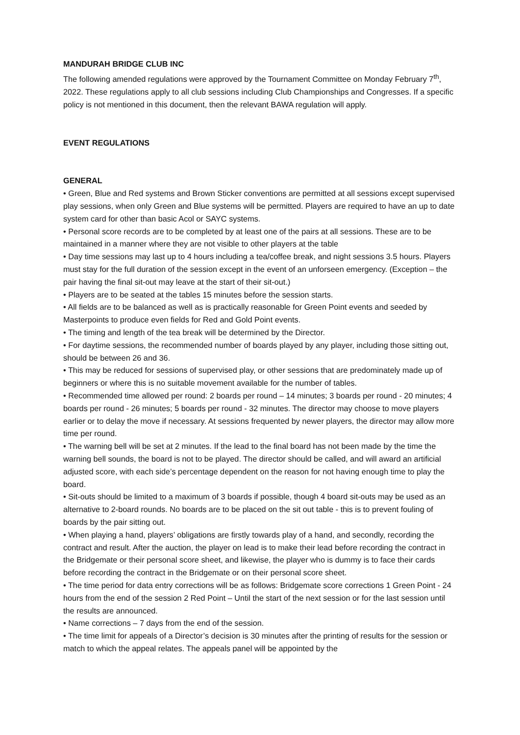MANDURAH BRIDGE CLUB INC
The following amended regulations were approved by the Tournament Committee on Monday February 7<sup>th</sup>, 2022. These regulations apply to all club sessions including Club Championships and Congresses. If a specific policy is not mentioned in this document, then the relevant BAWA regulation will apply.
EVENT REGULATIONS
GENERAL
• Green, Blue and Red systems and Brown Sticker conventions are permitted at all sessions except supervised play sessions, when only Green and Blue systems will be permitted. Players are required to have an up to date system card for other than basic Acol or SAYC systems.
• Personal score records are to be completed by at least one of the pairs at all sessions. These are to be maintained in a manner where they are not visible to other players at the table
• Day time sessions may last up to 4 hours including a tea/coffee break, and night sessions 3.5 hours. Players must stay for the full duration of the session except in the event of an unforseen emergency. (Exception – the pair having the final sit-out may leave at the start of their sit-out.)
• Players are to be seated at the tables 15 minutes before the session starts.
• All fields are to be balanced as well as is practically reasonable for Green Point events and seeded by Masterpoints to produce even fields for Red and Gold Point events.
• The timing and length of the tea break will be determined by the Director.
• For daytime sessions, the recommended number of boards played by any player, including those sitting out, should be between 26 and 36.
• This may be reduced for sessions of supervised play, or other sessions that are predominately made up of beginners or where this is no suitable movement available for the number of tables.
• Recommended time allowed per round: 2 boards per round – 14 minutes; 3 boards per round - 20 minutes; 4 boards per round - 26 minutes; 5 boards per round - 32 minutes. The director may choose to move players earlier or to delay the move if necessary. At sessions frequented by newer players, the director may allow more time per round.
• The warning bell will be set at 2 minutes. If the lead to the final board has not been made by the time the warning bell sounds, the board is not to be played. The director should be called, and will award an artificial adjusted score, with each side’s percentage dependent on the reason for not having enough time to play the board.
• Sit-outs should be limited to a maximum of 3 boards if possible, though 4 board sit-outs may be used as an alternative to 2-board rounds. No boards are to be placed on the sit out table - this is to prevent fouling of boards by the pair sitting out.
• When playing a hand, players’ obligations are firstly towards play of a hand, and secondly, recording the contract and result. After the auction, the player on lead is to make their lead before recording the contract in the Bridgemate or their personal score sheet, and likewise, the player who is dummy is to face their cards before recording the contract in the Bridgemate or on their personal score sheet.
• The time period for data entry corrections will be as follows: Bridgemate score corrections 1 Green Point - 24 hours from the end of the session 2 Red Point – Until the start of the next session or for the last session until the results are announced.
• Name corrections – 7 days from the end of the session.
• The time limit for appeals of a Director’s decision is 30 minutes after the printing of results for the session or match to which the appeal relates. The appeals panel will be appointed by the